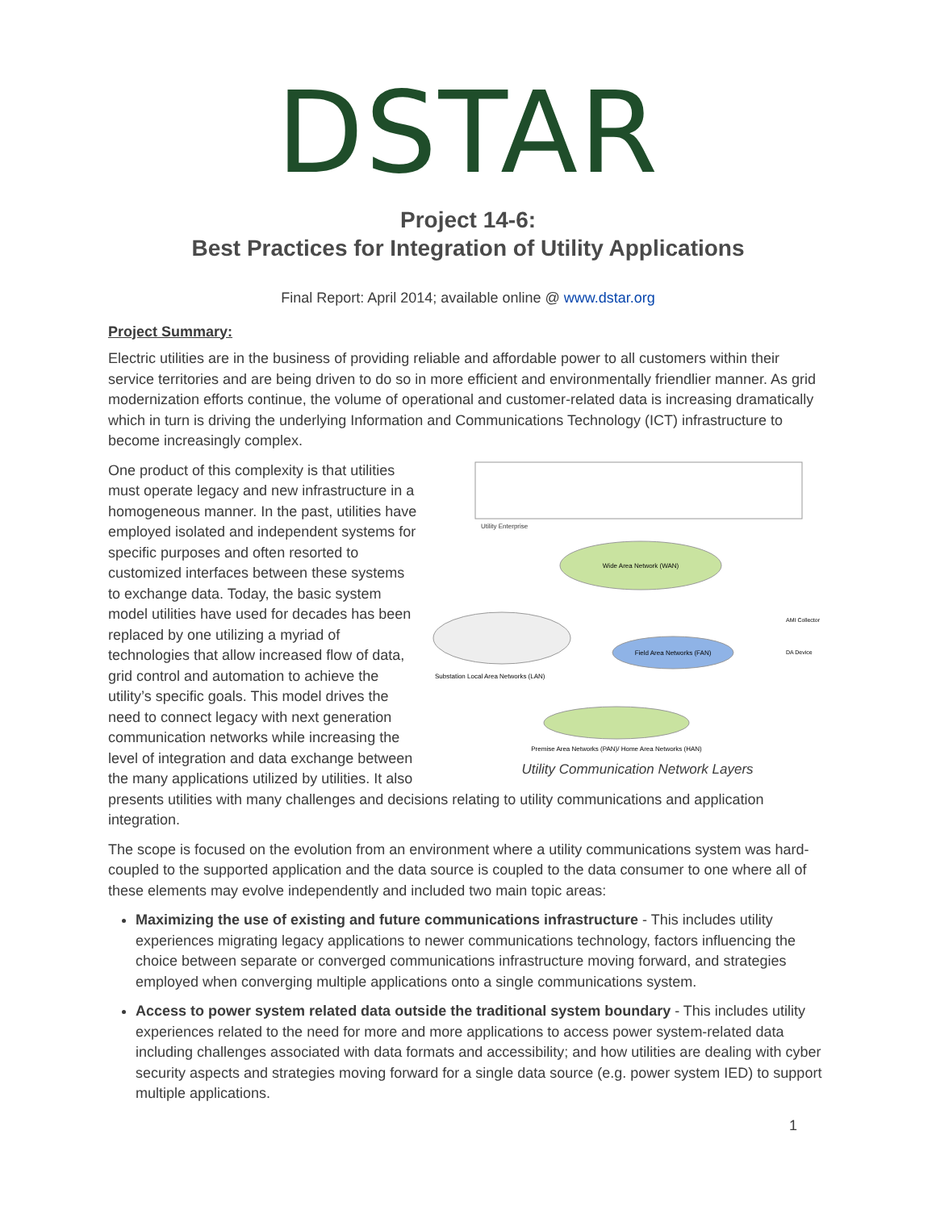DSTAR
Project 14-6:
Best Practices for Integration of Utility Applications
Final Report: April 2014; available online @ www.dstar.org
Project Summary:
Electric utilities are in the business of providing reliable and affordable power to all customers within their service territories and are being driven to do so in more efficient and environmentally friendlier manner. As grid modernization efforts continue, the volume of operational and customer-related data is increasing dramatically which in turn is driving the underlying Information and Communications Technology (ICT) infrastructure to become increasingly complex.
Utility Enterprise
Wide Area Network (WAN)
Field Area Networks (FAN)
Substation Local Area Networks (LAN)
Premise Area Networks (PAN)/ Home Area Networks (HAN)
AMI Collector
DA Device
Utility Communication Network Layers
One product of this complexity is that utilities must operate legacy and new infrastructure in a homogeneous manner. In the past, utilities have employed isolated and independent systems for specific purposes and often resorted to customized interfaces between these systems to exchange data. Today, the basic system model utilities have used for decades has been replaced by one utilizing a myriad of technologies that allow increased flow of data, grid control and automation to achieve the utility’s specific goals. This model drives the need to connect legacy with next generation communication networks while increasing the level of integration and data exchange between the many applications utilized by utilities. It also presents utilities with many challenges and decisions relating to utility communications and application integration.
The scope is focused on the evolution from an environment where a utility communications system was hard-coupled to the supported application and the data source is coupled to the data consumer to one where all of these elements may evolve independently and included two main topic areas:
Maximizing the use of existing and future communications infrastructure - This includes utility experiences migrating legacy applications to newer communications technology, factors influencing the choice between separate or converged communications infrastructure moving forward, and strategies employed when converging multiple applications onto a single communications system.
Access to power system related data outside the traditional system boundary - This includes utility experiences related to the need for more and more applications to access power system-related data including challenges associated with data formats and accessibility; and how utilities are dealing with cyber security aspects and strategies moving forward for a single data source (e.g. power system IED) to support multiple applications.
1